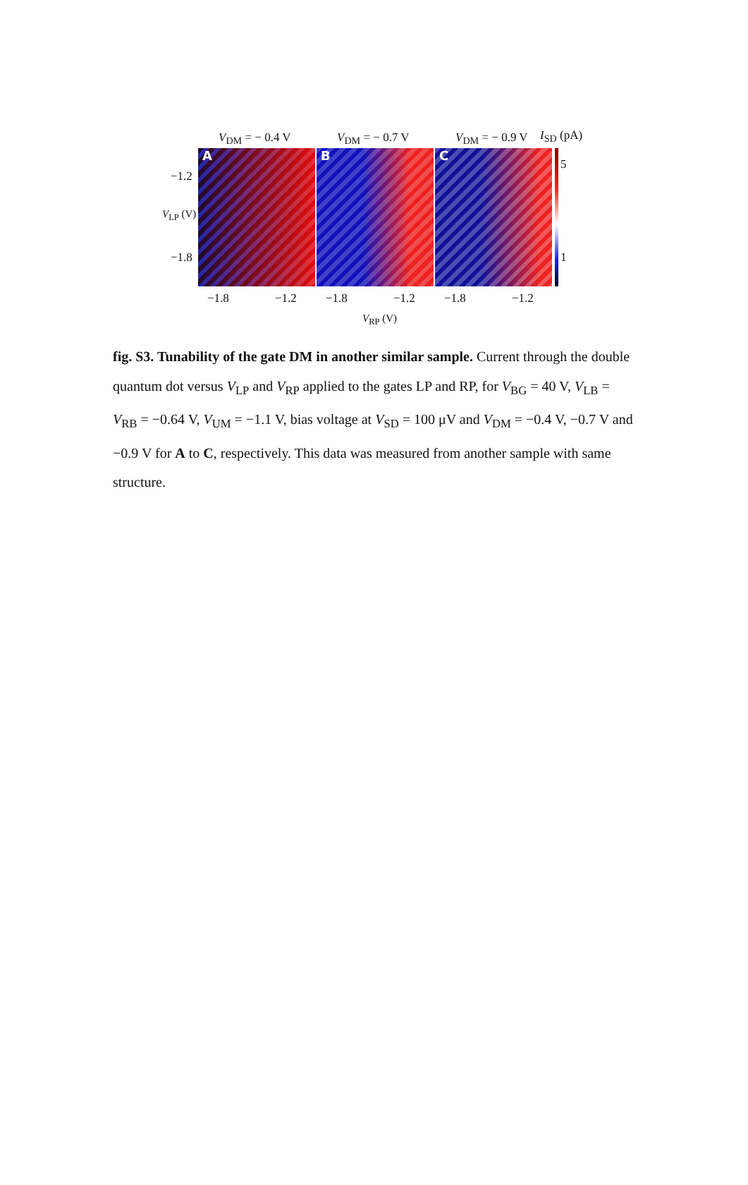V<sub>DM</sub> = − 0.4 V V<sub>DM</sub> = − 0.7 V V<sub>DM</sub> = − 0.9 V I<sub>SD</sub> (pA)
A B C
5
1
−1.2
−1.8
V<sub>LP</sub> (V)
−1.8 −1.2 −1.8 −1.2 −1.8 −1.2
V<sub>RP</sub> (V)
fig. S3. Tunability of the gate DM in another similar sample. Current through the double quantum dot versus V<sub>LP</sub> and V<sub>RP</sub> applied to the gates LP and RP, for V<sub>BG</sub> = 40 V, V<sub>LB</sub> = V<sub>RB</sub> = −0.64 V, V<sub>UM</sub> = −1.1 V, bias voltage at V<sub>SD</sub> = 100 μV and V<sub>DM</sub> = −0.4 V, −0.7 V and −0.9 V for A to C, respectively. This data was measured from another sample with same structure.